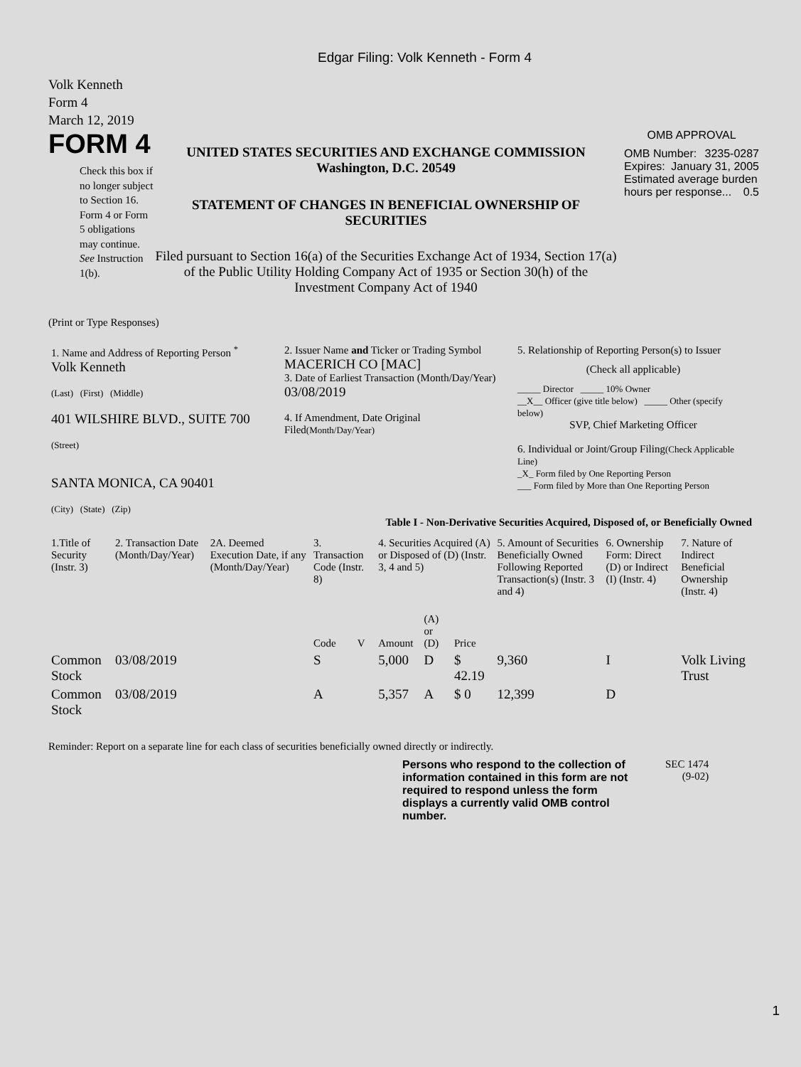Edgar Filing: Volk Kenneth - Form 4
Volk Kenneth
Form 4
March 12, 2019
FORM 4
Check this box if no longer subject to Section 16. Form 4 or Form 5 obligations may continue. See Instruction 1(b).
UNITED STATES SECURITIES AND EXCHANGE COMMISSION
Washington, D.C. 20549
STATEMENT OF CHANGES IN BENEFICIAL OWNERSHIP OF SECURITIES
Filed pursuant to Section 16(a) of the Securities Exchange Act of 1934, Section 17(a) of the Public Utility Holding Company Act of 1935 or Section 30(h) of the Investment Company Act of 1940
OMB APPROVAL
OMB Number: 3235-0287
Expires: January 31, 2005
Estimated average burden hours per response... 0.5
(Print or Type Responses)
| 1. Name and Address of Reporting Person <sup>*</sup> Volk Kenneth (Last) (First) (Middle) 401 WILSHIRE BLVD., SUITE 700 (Street) SANTA MONICA, CA 90401 (City) (State) (Zip) | 2. Issuer Name and Ticker or Trading Symbol MACERICH CO [MAC] 3. Date of Earliest Transaction (Month/Day/Year) 03/08/2019 4. If Amendment, Date Original Filed (Month/Day/Year) | 5. Relationship of Reporting Person(s) to Issuer (Check all applicable) _____ Director _____ 10% Owner __X__ Officer (give title below) _____ Other (specify below) SVP, Chief Marketing Officer 6. Individual or Joint/Group Filing (Check Applicable Line) _X_ Form filed by One Reporting Person ___ Form filed by More than One Reporting Person |
Table I - Non-Derivative Securities Acquired, Disposed of, or Beneficially Owned
| 1.Title of Security (Instr. 3) | 2. Transaction Date (Month/Day/Year) | 2A. Deemed Execution Date, if any (Month/Day/Year) | 3. Transaction Code (Instr. 8) | | 4. Securities Acquired (A) or Disposed of (D) (Instr. 3, 4 and 5) | | | 5. Amount of Securities Beneficially Owned Following Reported Transaction(s) (Instr. 3 and 4) | 6. Ownership Form: Direct (D) or Indirect (I) (Instr. 4) | 7. Nature of Indirect Beneficial Ownership (Instr. 4) |
| --- | --- | --- | --- | --- | --- | --- | --- | --- | --- | --- |
| | | | Code | V | Amount | (A) or (D) | Price | | | |
| Common Stock | 03/08/2019 | | S | | 5,000 | D | $ 42.19 | 9,360 | I | Volk Living Trust |
| Common Stock | 03/08/2019 | | A | | 5,357 | A | $ 0 | 12,399 | D | |
Reminder: Report on a separate line for each class of securities beneficially owned directly or indirectly.
Persons who respond to the collection of information contained in this form are not required to respond unless the form displays a currently valid OMB control number.
SEC 1474
(9-02)
1